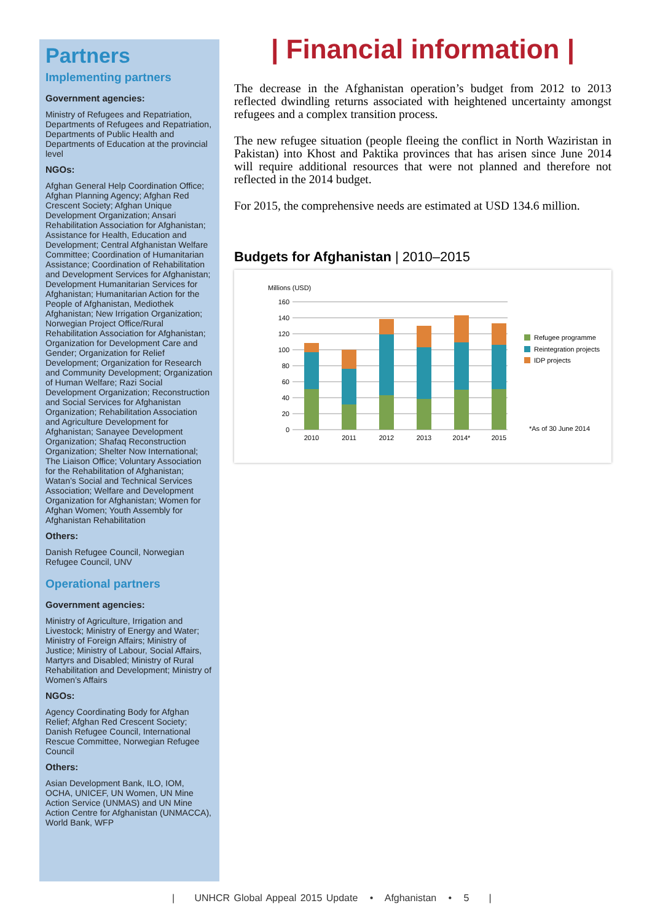Partners
Implementing partners
Government agencies:
Ministry of Refugees and Repatriation, Departments of Refugees and Repatriation, Departments of Public Health and Departments of Education at the provincial level
NGOs:
Afghan General Help Coordination Office; Afghan Planning Agency; Afghan Red Crescent Society; Afghan Unique Development Organization; Ansari Rehabilitation Association for Afghanistan; Assistance for Health, Education and Development; Central Afghanistan Welfare Committee; Coordination of Humanitarian Assistance; Coordination of Rehabilitation and Development Services for Afghanistan; Development Humanitarian Services for Afghanistan; Humanitarian Action for the People of Afghanistan, Mediothek Afghanistan; New Irrigation Organization; Norwegian Project Office/Rural Rehabilitation Association for Afghanistan; Organization for Development Care and Gender; Organization for Relief Development; Organization for Research and Community Development; Organization of Human Welfare; Razi Social Development Organization; Reconstruction and Social Services for Afghanistan Organization; Rehabilitation Association and Agriculture Development for Afghanistan; Sanayee Development Organization; Shafaq Reconstruction Organization; Shelter Now International; The Liaison Office; Voluntary Association for the Rehabilitation of Afghanistan; Watan’s Social and Technical Services Association; Welfare and Development Organization for Afghanistan; Women for Afghan Women; Youth Assembly for Afghanistan Rehabilitation
Others:
Danish Refugee Council, Norwegian Refugee Council, UNV
Operational partners
Government agencies:
Ministry of Agriculture, Irrigation and Livestock; Ministry of Energy and Water; Ministry of Foreign Affairs; Ministry of Justice; Ministry of Labour, Social Affairs, Martyrs and Disabled; Ministry of Rural Rehabilitation and Development; Ministry of Women’s Affairs
NGOs:
Agency Coordinating Body for Afghan Relief; Afghan Red Crescent Society; Danish Refugee Council, International Rescue Committee, Norwegian Refugee Council
Others:
Asian Development Bank, ILO, IOM, OCHA, UNICEF, UN Women, UN Mine Action Service (UNMAS) and UN Mine Action Centre for Afghanistan (UNMACCA), World Bank, WFP
| Financial information |
The decrease in the Afghanistan operation’s budget from 2012 to 2013 reflected dwindling returns associated with heightened uncertainty amongst refugees and a complex transition process.
The new refugee situation (people fleeing the conflict in North Waziristan in Pakistan) into Khost and Paktika provinces that has arisen since June 2014 will require additional resources that were not planned and therefore not reflected in the 2014 budget.
For 2015, the comprehensive needs are estimated at USD 134.6 million.
Budgets for Afghanistan | 2010–2015
Millions (USD)
160
140
120
100
80
60
40
20
0
2010
2011
2012
2013
2014*
2015
Refugee programme
Reintegration projects
IDP projects
*As of 30 June 2014
| UNHCR Global Appeal 2015 Update • Afghanistan • 5 |